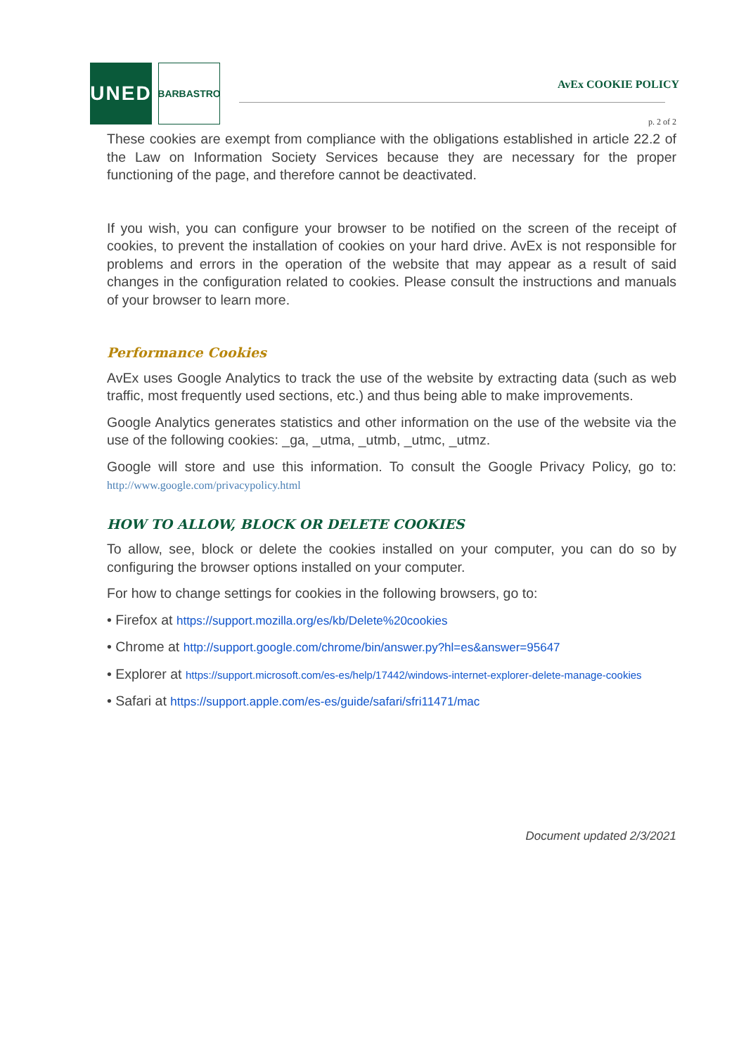UNED
BARBASTRO
AvEx COOKIE POLICY
p. 2 of 2
These cookies are exempt from compliance with the obligations established in article 22.2 of the Law on Information Society Services because they are necessary for the proper functioning of the page, and therefore cannot be deactivated.
If you wish, you can configure your browser to be notified on the screen of the receipt of cookies, to prevent the installation of cookies on your hard drive. AvEx is not responsible for problems and errors in the operation of the website that may appear as a result of said changes in the configuration related to cookies. Please consult the instructions and manuals of your browser to learn more.
Performance Cookies
AvEx uses Google Analytics to track the use of the website by extracting data (such as web traffic, most frequently used sections, etc.) and thus being able to make improvements.
Google Analytics generates statistics and other information on the use of the website via the use of the following cookies: _ga, _utma, _utmb, _utmc, _utmz.
Google will store and use this information. To consult the Google Privacy Policy, go to: http://www.google.com/privacypolicy.html
HOW TO ALLOW, BLOCK OR DELETE COOKIES
To allow, see, block or delete the cookies installed on your computer, you can do so by configuring the browser options installed on your computer.
For how to change settings for cookies in the following browsers, go to:
• Firefox at https://support.mozilla.org/es/kb/Delete%20cookies
• Chrome at http://support.google.com/chrome/bin/answer.py?hl=es&answer=95647
• Explorer at https://support.microsoft.com/es-es/help/17442/windows-internet-explorer-delete-manage-cookies
• Safari at https://support.apple.com/es-es/guide/safari/sfri11471/mac
Document updated 2/3/2021